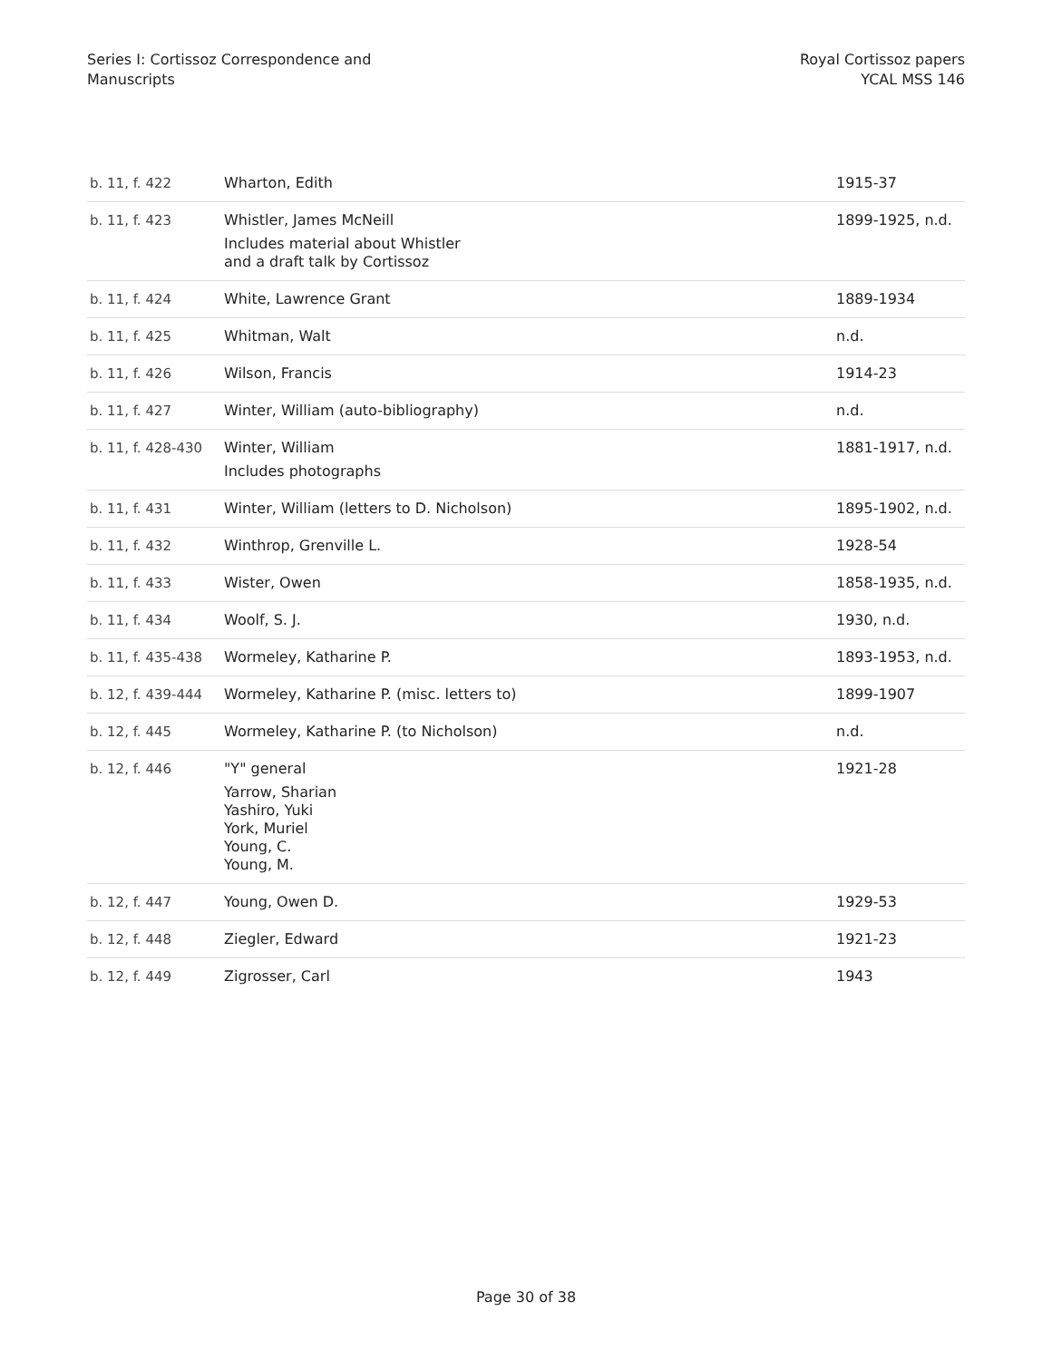Series I: Cortissoz Correspondence and
Manuscripts
Royal Cortissoz papers
YCAL MSS 146
| b. 11, f. 422 | Wharton, Edith | 1915-37 |
| b. 11, f. 423 | Whistler, James McNeill Includes material about Whistler and a draft talk by Cortissoz | 1899-1925, n.d. |
| b. 11, f. 424 | White, Lawrence Grant | 1889-1934 |
| b. 11, f. 425 | Whitman, Walt | n.d. |
| b. 11, f. 426 | Wilson, Francis | 1914-23 |
| b. 11, f. 427 | Winter, William (auto-bibliography) | n.d. |
| b. 11, f. 428-430 | Winter, William Includes photographs | 1881-1917, n.d. |
| b. 11, f. 431 | Winter, William (letters to D. Nicholson) | 1895-1902, n.d. |
| b. 11, f. 432 | Winthrop, Grenville L. | 1928-54 |
| b. 11, f. 433 | Wister, Owen | 1858-1935, n.d. |
| b. 11, f. 434 | Woolf, S. J. | 1930, n.d. |
| b. 11, f. 435-438 | Wormeley, Katharine P. | 1893-1953, n.d. |
| b. 12, f. 439-444 | Wormeley, Katharine P. (misc. letters to) | 1899-1907 |
| b. 12, f. 445 | Wormeley, Katharine P. (to Nicholson) | n.d. |
| b. 12, f. 446 | "Y" general Yarrow, Sharian Yashiro, Yuki York, Muriel Young, C. Young, M. | 1921-28 |
| b. 12, f. 447 | Young, Owen D. | 1929-53 |
| b. 12, f. 448 | Ziegler, Edward | 1921-23 |
| b. 12, f. 449 | Zigrosser, Carl | 1943 |
Page 30 of 38